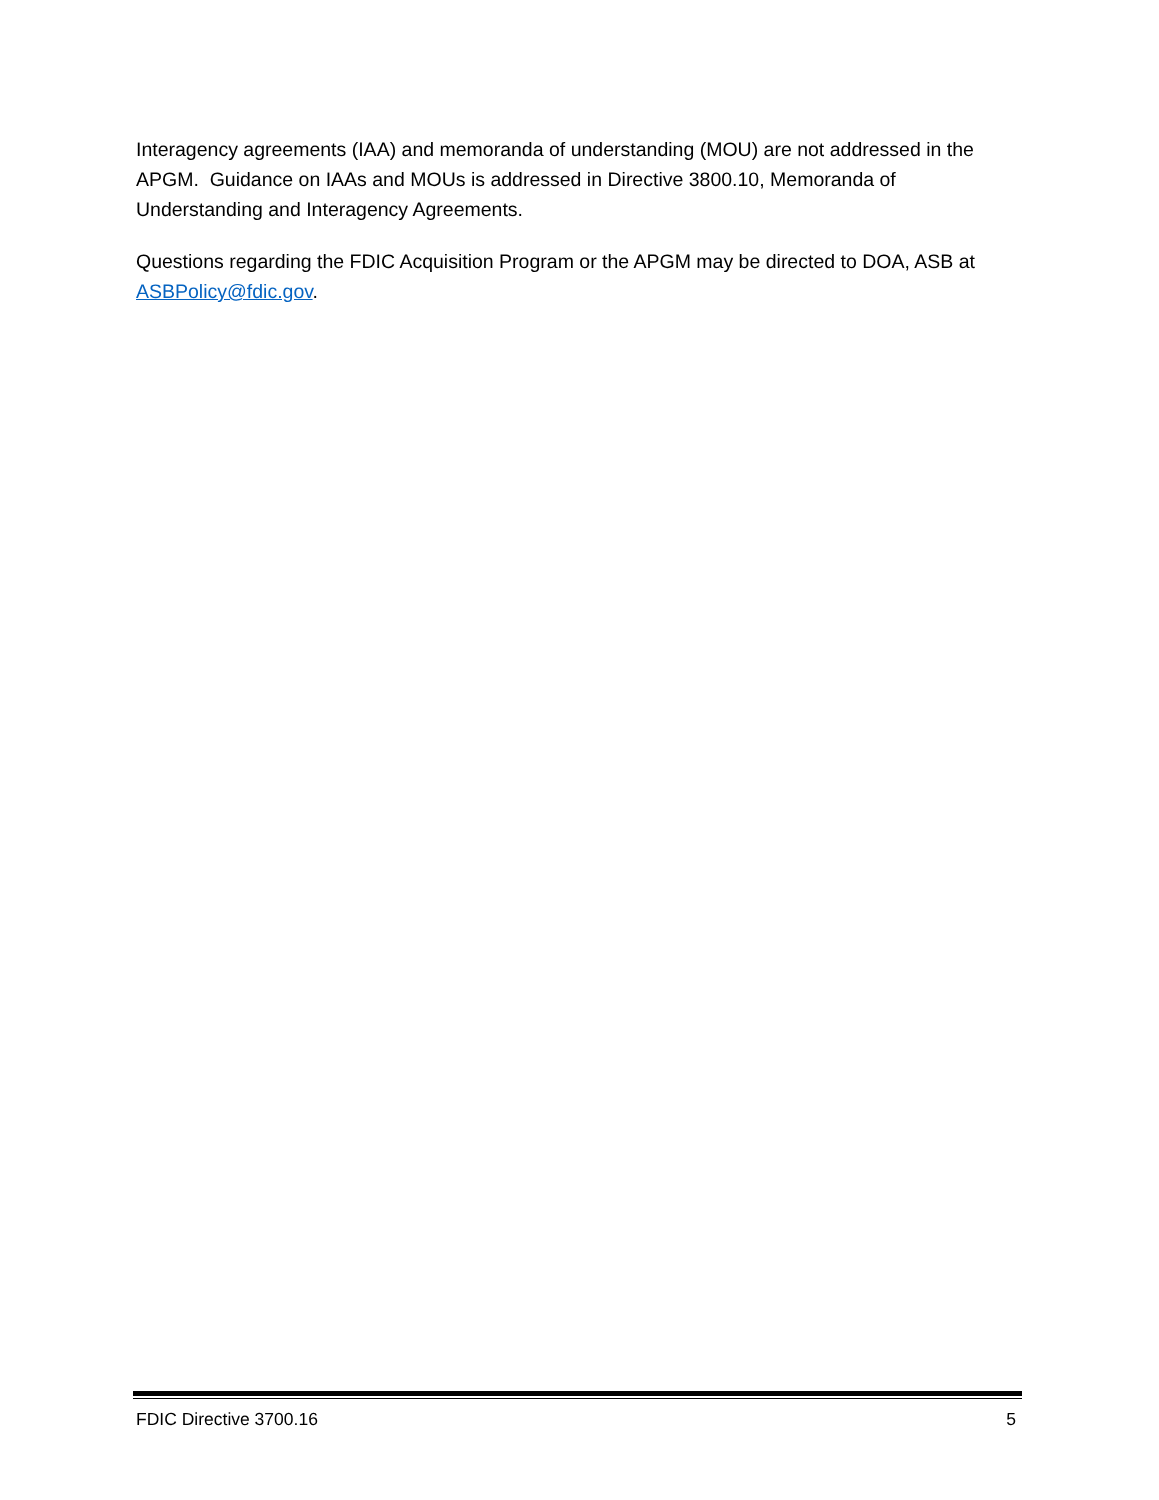Interagency agreements (IAA) and memoranda of understanding (MOU) are not addressed in the APGM. Guidance on IAAs and MOUs is addressed in Directive 3800.10, Memoranda of Understanding and Interagency Agreements.
Questions regarding the FDIC Acquisition Program or the APGM may be directed to DOA, ASB at ASBPolicy@fdic.gov.
FDIC Directive 3700.16 5